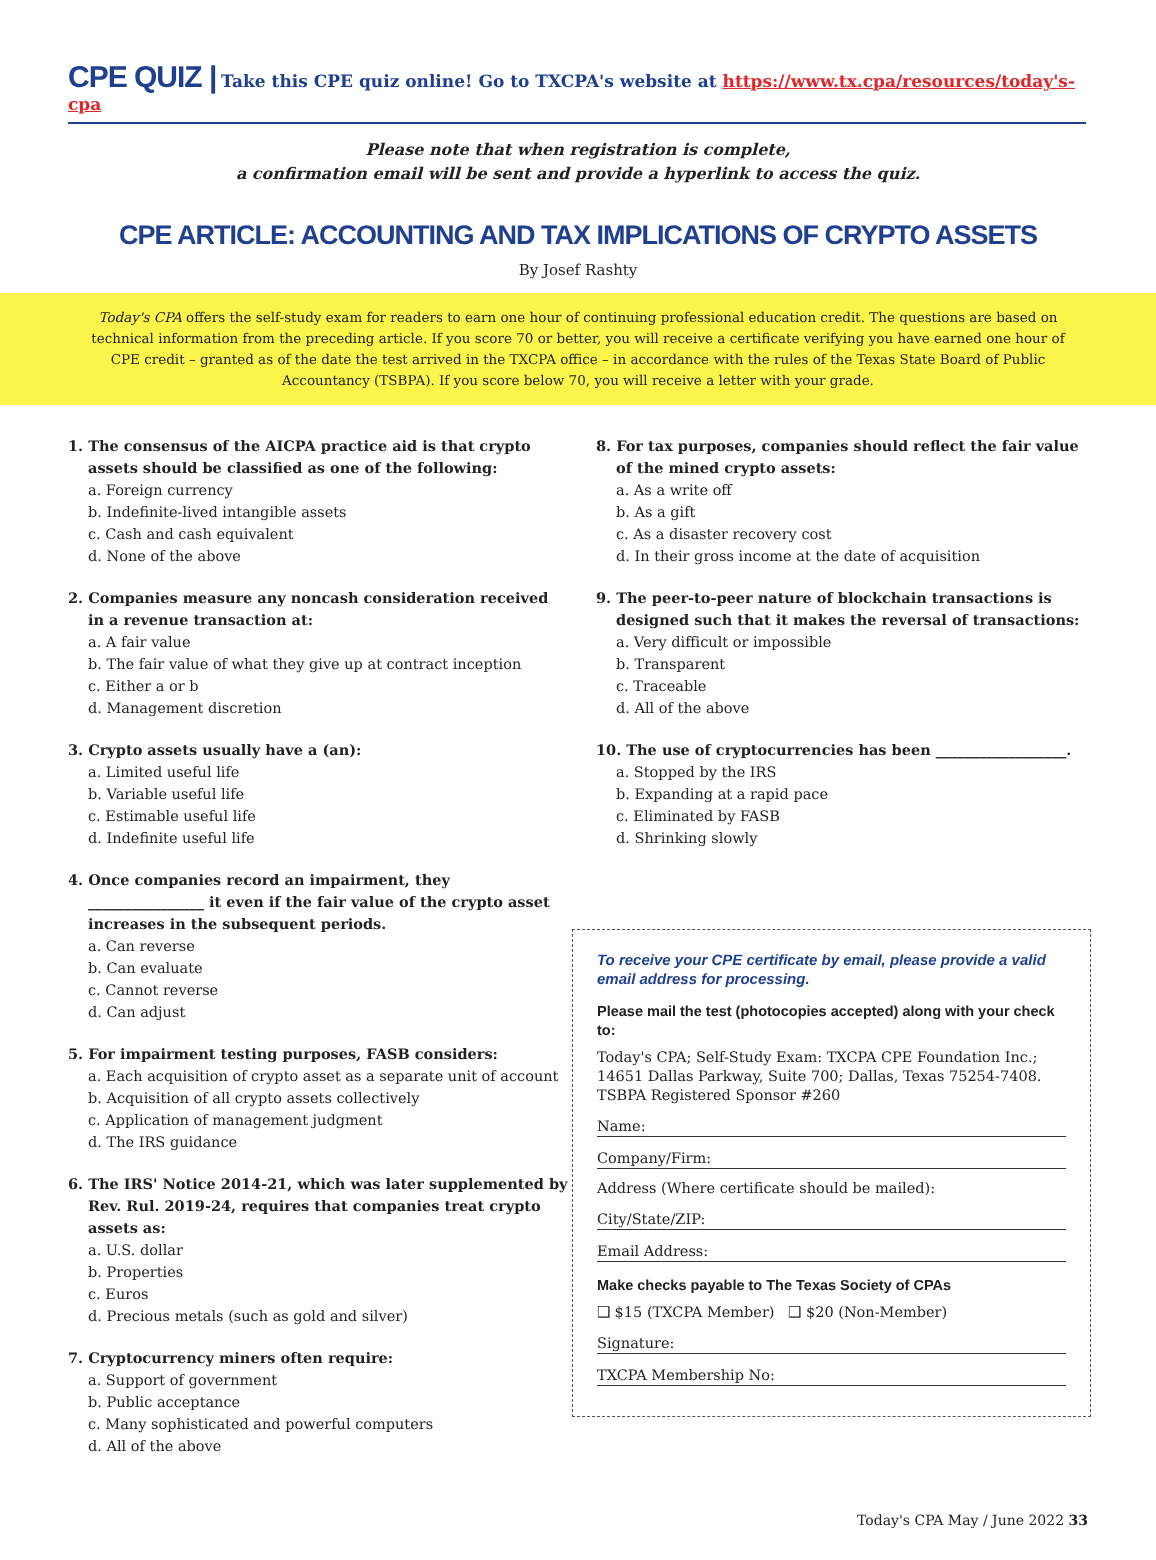CPE QUIZ | Take this CPE quiz online! Go to TXCPA's website at https://www.tx.cpa/resources/today's-cpa
Please note that when registration is complete,
a confirmation email will be sent and provide a hyperlink to access the quiz.
CPE ARTICLE: ACCOUNTING AND TAX IMPLICATIONS OF CRYPTO ASSETS
By Josef Rashty
Today's CPA offers the self-study exam for readers to earn one hour of continuing professional education credit. The questions are based on technical information from the preceding article. If you score 70 or better, you will receive a certificate verifying you have earned one hour of CPE credit – granted as of the date the test arrived in the TXCPA office – in accordance with the rules of the Texas State Board of Public Accountancy (TSBPA). If you score below 70, you will receive a letter with your grade.
1. The consensus of the AICPA practice aid is that crypto assets should be classified as one of the following:
a. Foreign currency
b. Indefinite-lived intangible assets
c. Cash and cash equivalent
d. None of the above
2. Companies measure any noncash consideration received in a revenue transaction at:
a. A fair value
b. The fair value of what they give up at contract inception
c. Either a or b
d. Management discretion
3. Crypto assets usually have a (an):
a. Limited useful life
b. Variable useful life
c. Estimable useful life
d. Indefinite useful life
4. Once companies record an impairment, they ________________ it even if the fair value of the crypto asset increases in the subsequent periods.
a. Can reverse
b. Can evaluate
c. Cannot reverse
d. Can adjust
5. For impairment testing purposes, FASB considers:
a. Each acquisition of crypto asset as a separate unit of account
b. Acquisition of all crypto assets collectively
c. Application of management judgment
d. The IRS guidance
6. The IRS' Notice 2014-21, which was later supplemented by Rev. Rul. 2019-24, requires that companies treat crypto assets as:
a. U.S. dollar
b. Properties
c. Euros
d. Precious metals (such as gold and silver)
7. Cryptocurrency miners often require:
a. Support of government
b. Public acceptance
c. Many sophisticated and powerful computers
d. All of the above
8. For tax purposes, companies should reflect the fair value of the mined crypto assets:
a. As a write off
b. As a gift
c. As a disaster recovery cost
d. In their gross income at the date of acquisition
9. The peer-to-peer nature of blockchain transactions is designed such that it makes the reversal of transactions:
a. Very difficult or impossible
b. Transparent
c. Traceable
d. All of the above
10. The use of cryptocurrencies has been __________________.
a. Stopped by the IRS
b. Expanding at a rapid pace
c. Eliminated by FASB
d. Shrinking slowly
To receive your CPE certificate by email, please provide a valid email address for processing.
Please mail the test (photocopies accepted) along with your check to:
Today's CPA; Self-Study Exam: TXCPA CPE Foundation Inc.; 14651 Dallas Parkway, Suite 700; Dallas, Texas 75254-7408. TSBPA Registered Sponsor #260
Name:
Company/Firm:
Address (Where certificate should be mailed):
City/State/ZIP:
Email Address:
Make checks payable to The Texas Society of CPAs
❑ $15 (TXCPA Member) ❑ $20 (Non-Member)
Signature:
TXCPA Membership No:
Today's CPA May / June 2022 33